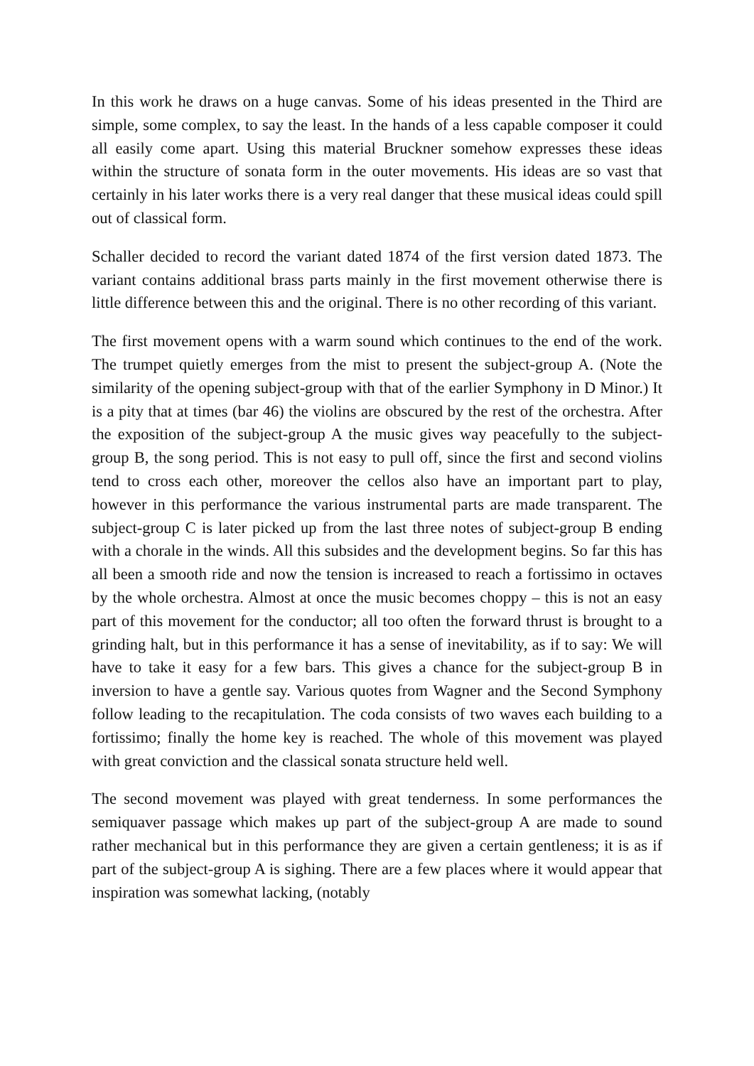In this work he draws on a huge canvas. Some of his ideas presented in the Third are simple, some complex, to say the least. In the hands of a less capable composer it could all easily come apart. Using this material Bruckner somehow expresses these ideas within the structure of sonata form in the outer movements. His ideas are so vast that certainly in his later works there is a very real danger that these musical ideas could spill out of classical form.
Schaller decided to record the variant dated 1874 of the first version dated 1873. The variant contains additional brass parts mainly in the first movement otherwise there is little difference between this and the original. There is no other recording of this variant.
The first movement opens with a warm sound which continues to the end of the work. The trumpet quietly emerges from the mist to present the subject-group A. (Note the similarity of the opening subject-group with that of the earlier Symphony in D Minor.) It is a pity that at times (bar 46) the violins are obscured by the rest of the orchestra. After the exposition of the subject-group A the music gives way peacefully to the subject-group B, the song period. This is not easy to pull off, since the first and second violins tend to cross each other, moreover the cellos also have an important part to play, however in this performance the various instrumental parts are made transparent. The subject-group C is later picked up from the last three notes of subject-group B ending with a chorale in the winds. All this subsides and the development begins. So far this has all been a smooth ride and now the tension is increased to reach a fortissimo in octaves by the whole orchestra. Almost at once the music becomes choppy – this is not an easy part of this movement for the conductor; all too often the forward thrust is brought to a grinding halt, but in this performance it has a sense of inevitability, as if to say: We will have to take it easy for a few bars. This gives a chance for the subject-group B in inversion to have a gentle say. Various quotes from Wagner and the Second Symphony follow leading to the recapitulation. The coda consists of two waves each building to a fortissimo; finally the home key is reached. The whole of this movement was played with great conviction and the classical sonata structure held well.
The second movement was played with great tenderness. In some performances the semiquaver passage which makes up part of the subject-group A are made to sound rather mechanical but in this performance they are given a certain gentleness; it is as if part of the subject-group A is sighing. There are a few places where it would appear that inspiration was somewhat lacking, (notably